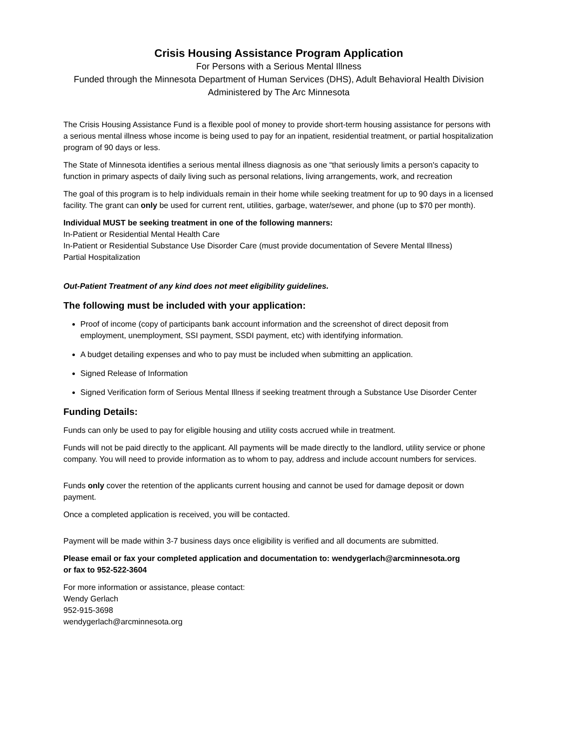Crisis Housing Assistance Program Application
For Persons with a Serious Mental Illness
Funded through the Minnesota Department of Human Services (DHS), Adult Behavioral Health Division
Administered by The Arc Minnesota
The Crisis Housing Assistance Fund is a flexible pool of money to provide short-term housing assistance for persons with a serious mental illness whose income is being used to pay for an inpatient, residential treatment, or partial hospitalization program of 90 days or less.
The State of Minnesota identifies a serious mental illness diagnosis as one “that seriously limits a person's capacity to function in primary aspects of daily living such as personal relations, living arrangements, work, and recreation
The goal of this program is to help individuals remain in their home while seeking treatment for up to 90 days in a licensed facility. The grant can only be used for current rent, utilities, garbage, water/sewer, and phone (up to $70 per month).
Individual MUST be seeking treatment in one of the following manners:
In-Patient or Residential Mental Health Care
In-Patient or Residential Substance Use Disorder Care (must provide documentation of Severe Mental Illness)
Partial Hospitalization
Out-Patient Treatment of any kind does not meet eligibility guidelines.
The following must be included with your application:
Proof of income (copy of participants bank account information and the screenshot of direct deposit from employment, unemployment, SSI payment, SSDI payment, etc) with identifying information.
A budget detailing expenses and who to pay must be included when submitting an application.
Signed Release of Information
Signed Verification form of Serious Mental Illness if seeking treatment through a Substance Use Disorder Center
Funding Details:
Funds can only be used to pay for eligible housing and utility costs accrued while in treatment.
Funds will not be paid directly to the applicant. All payments will be made directly to the landlord, utility service or phone company. You will need to provide information as to whom to pay, address and include account numbers for services.
Funds only cover the retention of the applicants current housing and cannot be used for damage deposit or down payment.
Once a completed application is received, you will be contacted.
Payment will be made within 3-7 business days once eligibility is verified and all documents are submitted.
Please email or fax your completed application and documentation to: wendygerlach@arcminnesota.org
or fax to 952-522-3604
For more information or assistance, please contact:
Wendy Gerlach
952-915-3698
wendygerlach@arcminnesota.org